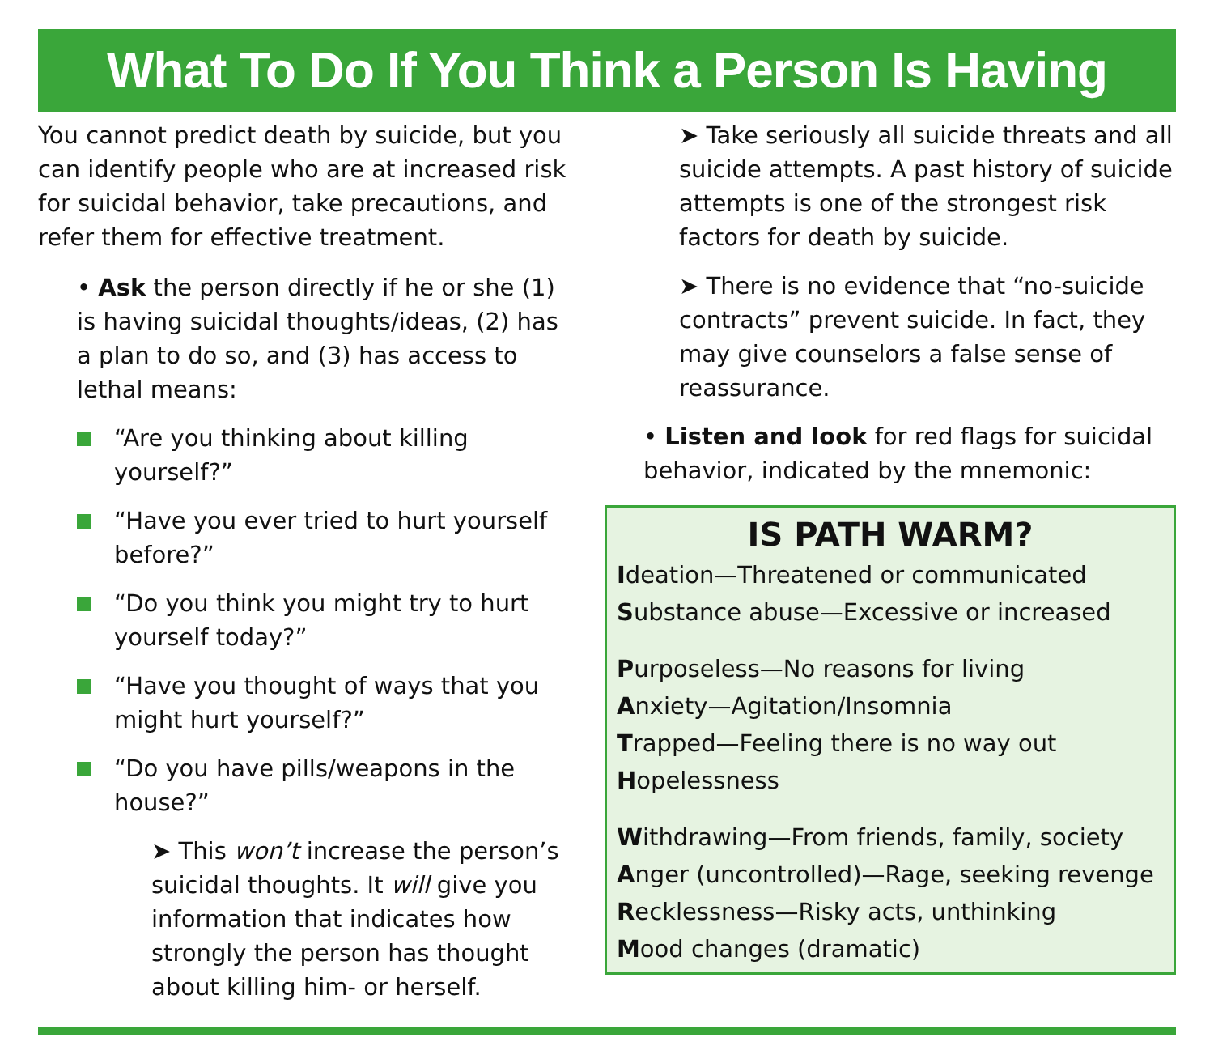What To Do If You Think a Person Is Having Suicidal Thoughts
You cannot predict death by suicide, but you can identify people who are at increased risk for suicidal behavior, take precautions, and refer them for effective treatment.
• Ask the person directly if he or she (1) is having suicidal thoughts/ideas, (2) has a plan to do so, and (3) has access to lethal means:
“Are you thinking about killing yourself?”
“Have you ever tried to hurt yourself before?”
“Do you think you might try to hurt yourself today?”
“Have you thought of ways that you might hurt yourself?”
“Do you have pills/weapons in the house?”
➤ This won’t increase the person’s suicidal thoughts. It will give you information that indicates how strongly the person has thought about killing him- or herself.
➤ Take seriously all suicide threats and all suicide attempts. A past history of suicide attempts is one of the strongest risk factors for death by suicide.
➤ There is no evidence that “no-suicide contracts” prevent suicide. In fact, they may give counselors a false sense of reassurance.
• Listen and look for red flags for suicidal behavior, indicated by the mnemonic:
IS PATH WARM?
Ideation—Threatened or communicated
Substance abuse—Excessive or increased
Purposeless—No reasons for living
Anxiety—Agitation/Insomnia
Trapped—Feeling there is no way out
Hopelessness
Withdrawing—From friends, family, society
Anger (uncontrolled)—Rage, seeking revenge
Recklessness—Risky acts, unthinking
Mood changes (dramatic)